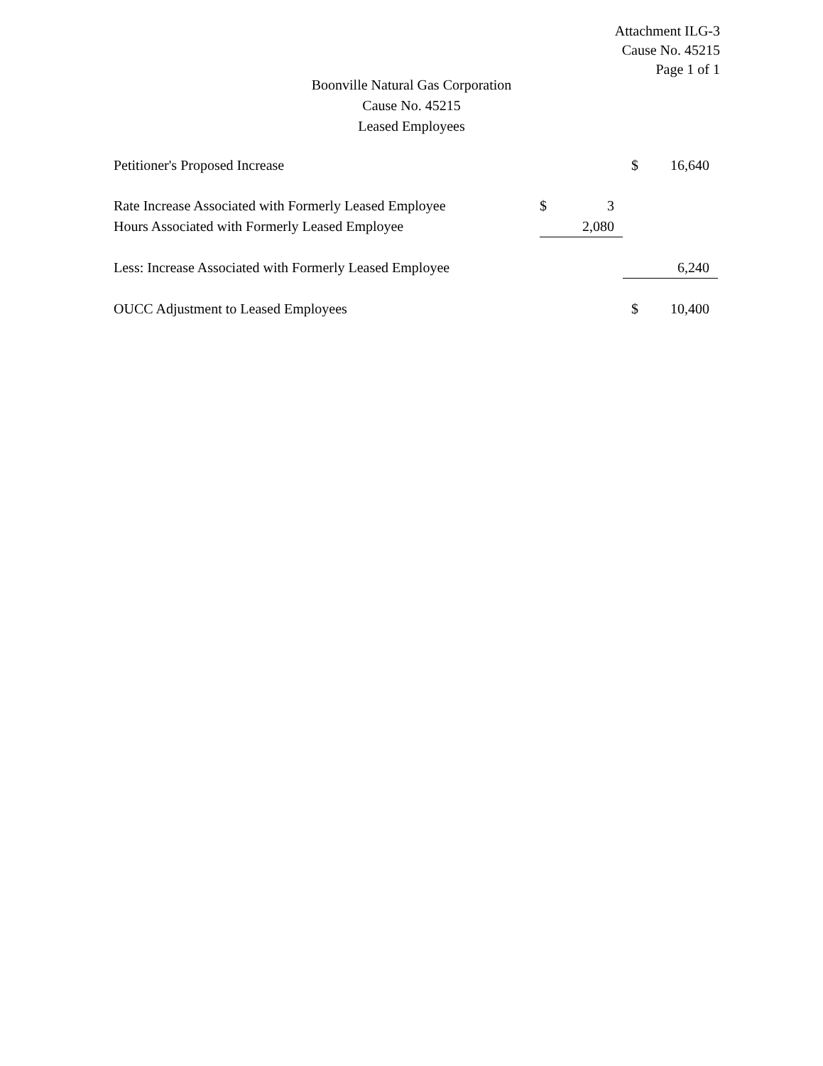Attachment ILG-3
Cause No. 45215
Page 1 of 1
Boonville Natural Gas Corporation
Cause No. 45215
Leased Employees
| Petitioner's Proposed Increase | | | $ | 16,640 |
| Rate Increase Associated with Formerly Leased Employee | $ | 3 | | |
| Hours Associated with Formerly Leased Employee | | 2,080 | | |
| Less: Increase Associated with Formerly Leased Employee | | | | 6,240 |
| OUCC Adjustment to Leased Employees | | | $ | 10,400 |